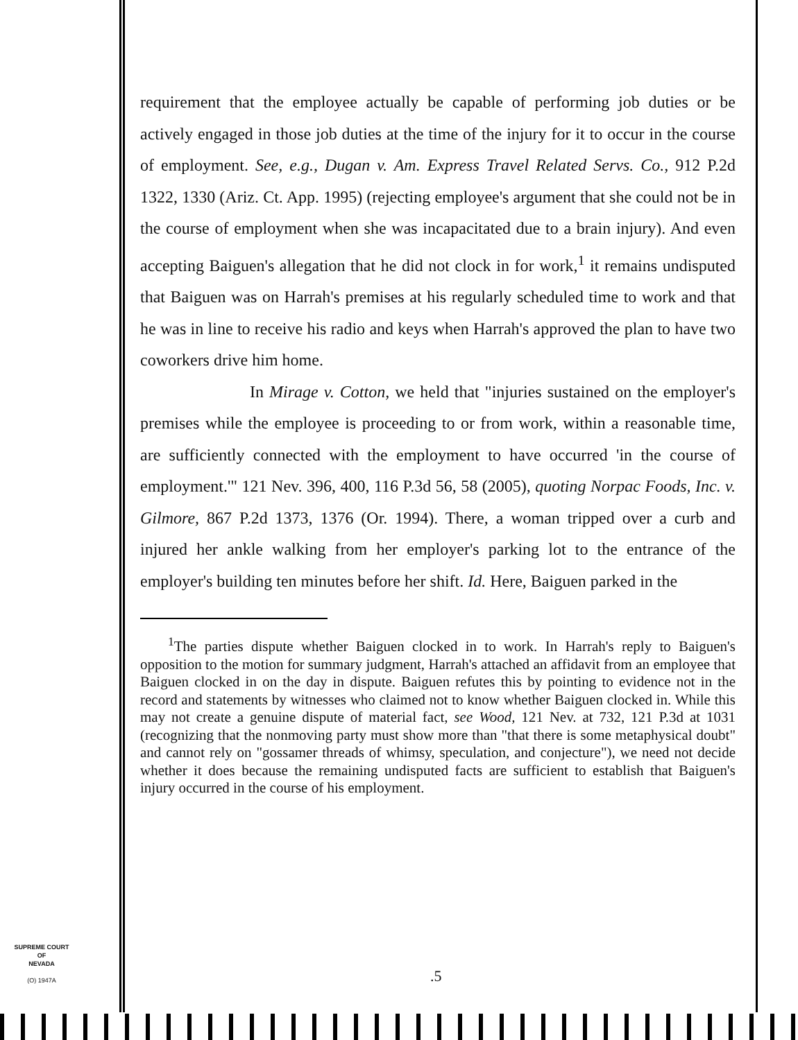requirement that the employee actually be capable of performing job duties or be actively engaged in those job duties at the time of the injury for it to occur in the course of employment. See, e.g., Dugan v. Am. Express Travel Related Servs. Co., 912 P.2d 1322, 1330 (Ariz. Ct. App. 1995) (rejecting employee's argument that she could not be in the course of employment when she was incapacitated due to a brain injury). And even accepting Baiguen's allegation that he did not clock in for work,<sup>1</sup> it remains undisputed that Baiguen was on Harrah's premises at his regularly scheduled time to work and that he was in line to receive his radio and keys when Harrah's approved the plan to have two coworkers drive him home.
In Mirage v. Cotton, we held that "injuries sustained on the employer's premises while the employee is proceeding to or from work, within a reasonable time, are sufficiently connected with the employment to have occurred 'in the course of employment.'" 121 Nev. 396, 400, 116 P.3d 56, 58 (2005), quoting Norpac Foods, Inc. v. Gilmore, 867 P.2d 1373, 1376 (Or. 1994). There, a woman tripped over a curb and injured her ankle walking from her employer's parking lot to the entrance of the employer's building ten minutes before her shift. Id. Here, Baiguen parked in the
<sup>1</sup> The parties dispute whether Baiguen clocked in to work. In Harrah's reply to Baiguen's opposition to the motion for summary judgment, Harrah's attached an affidavit from an employee that Baiguen clocked in on the day in dispute. Baiguen refutes this by pointing to evidence not in the record and statements by witnesses who claimed not to know whether Baiguen clocked in. While this may not create a genuine dispute of material fact, see Wood, 121 Nev. at 732, 121 P.3d at 1031 (recognizing that the nonmoving party must show more than "that there is some metaphysical doubt" and cannot rely on "gossamer threads of whimsy, speculation, and conjecture"), we need not decide whether it does because the remaining undisputed facts are sufficient to establish that Baiguen's injury occurred in the course of his employment.
SUPREME COURT
OF
NEVADA
(O) 1947A
.5